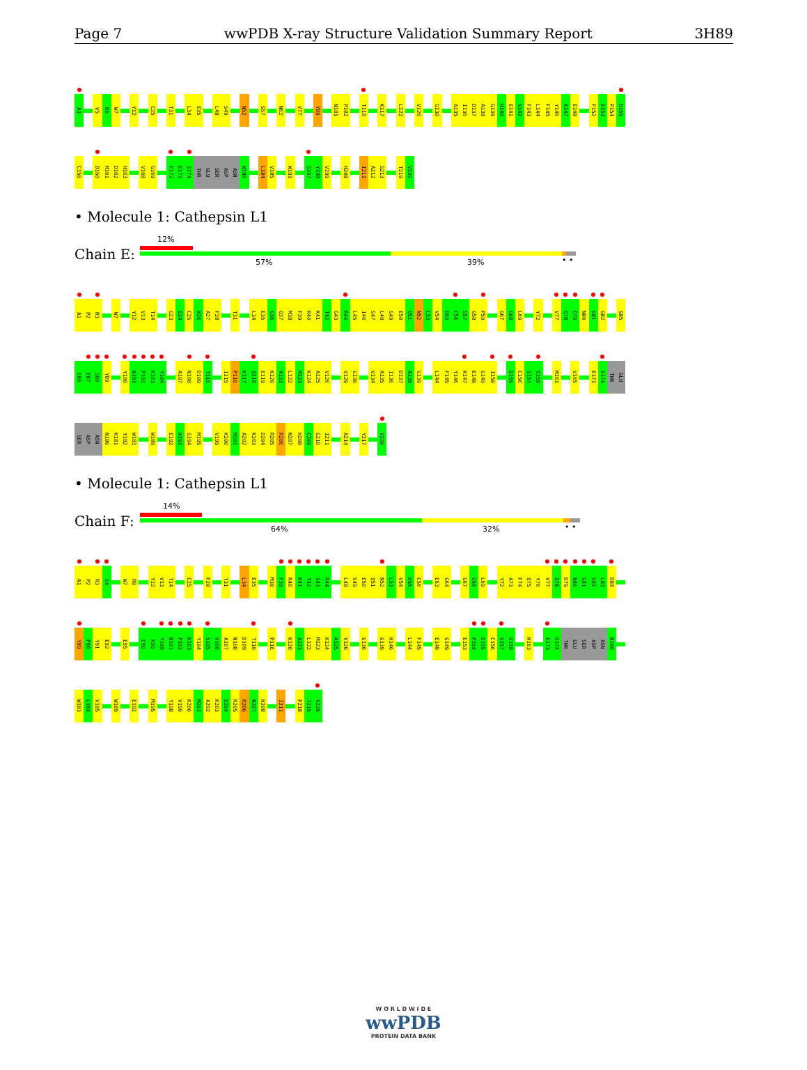Page 7 wwPDB X-ray Structure Validation Summary Report 3H89
A1 V5 D6 W7 Y12 C25 T31 L34 E35 L48 S49 N52 S57 N62 V77 Y89 N101 P102 T110 K117 L122 V126 G130 A135 I136 D137 A138 G139 H140 E141 S142 F143 L144 F145 Y146 K147 E148 F152 E153 P154 D155
C156 D160 M161 D162 H163 V168 G169 F172 E173 S174 THR GLU SER ASP ASN N180 L184 V185 W193 G197 Y198 V199 H208 I211 A212 S213 T219 V220
• Molecule 1: Cathepsin L1
Chain E:
12%
57% 39% • •
A1 P2 R3 W7 Y12 V13 T14 G23 S24 C25 W26 A27 F28 T31 L34 E35 G36 Q37 M38 F39 R40 K41 T42 G43 R44 L45 I46 S47 L48 S49 E50 Q51 N52 L53 V54 D55 C56 S57 G58 P59 G67 G68 L69 Y72 V77 Q78 D79 N80 G81 G82 S85
E86 E87 S88 Y89 Y100 N101 P102 K103 Y104 A107 N108 D109 T110 I115 P116 K117 Q118 E119 K120 A121 L122 M123 K124 A125 V126 V129 G130 V134 A135 I136 D137 A138 G139 L144 F145 Y146 K147 E148 G149 I150 D155 C156 S157 S158 M161 V165 E173 S174 THR GLU
SER ASP ASN N180 K181 Y182 W183 W189 E192 W193 G194 M195 V199 K200 M201 A202 K203 D204 R205 R206 N207 H208 C209 G210 I211 A214 Y217 V220
• Molecule 1: Cathepsin L1
Chain F:
14%
64% 32% • •
A1 P2 R3 S4 W7 R8 Y12 V13 T14 C25 F28 T31 L34 E35 M38 F39 R40 K41 T42 G43 R44 L48 S49 E50 Q51 N52 L53 V54 D55 C56 E63 G64 G67 G68 L69 Y72 A73 F74 Q75 Y76 V77 Q78 D79 N80 G81 G82 L83 D84
Y89 P90 Y91 E92 E95 C98 K99 Y100 N101 P102 K103 Y104 S105 V106 A107 N108 D109 T110 P116 K120 A121 L122 M123 K124 A125 V126 G130 G139 H140 L144 F145 E148 G149 E153 P154 D155 C156 S157 S158 H163 E173 S174 THR GLU SER ASP ASN N180
W183 L184 V185 W189 E192 M195 Y198 V199 K200 M201 A202 K203 D204 R205 R206 N207 H208 I211 P218 T219 V220
W O R L D W I D E
wwPDB
PROTEIN DATA BANK